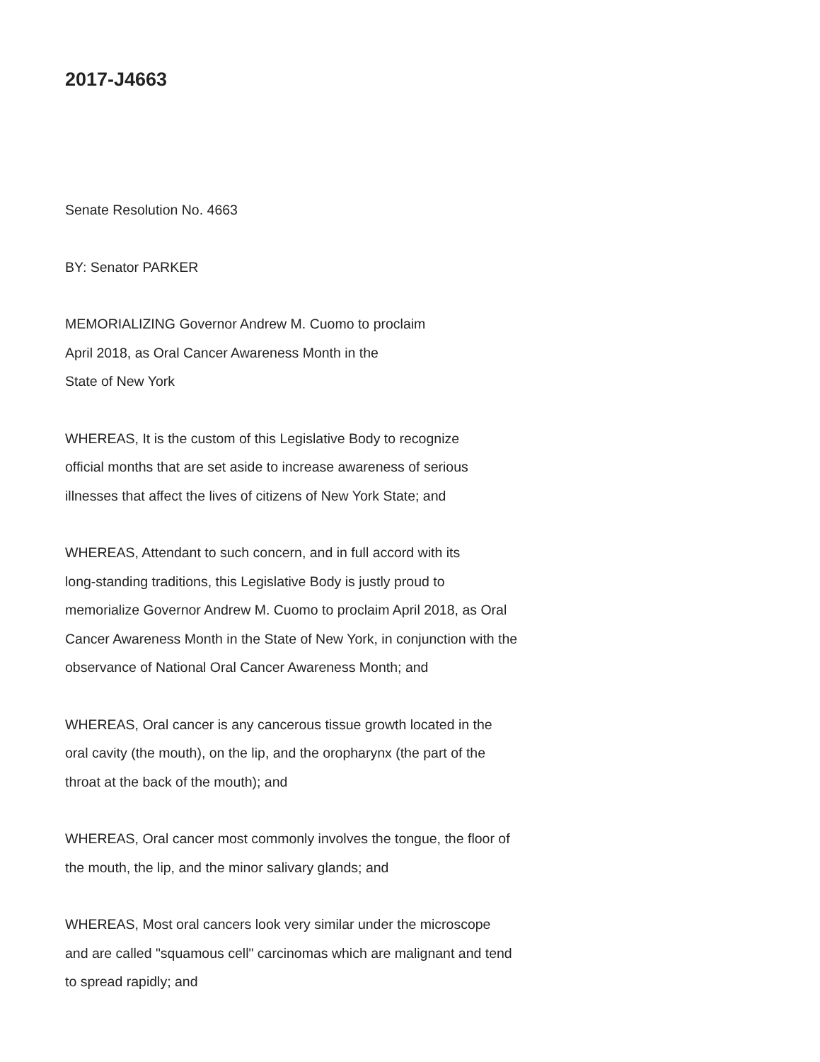2017-J4663
Senate Resolution No. 4663
BY: Senator PARKER
MEMORIALIZING Governor Andrew M. Cuomo to proclaim
April 2018, as Oral Cancer Awareness Month in the
State of New York
WHEREAS, It is the custom of this Legislative Body to recognize
official months that are set aside to increase awareness of serious
illnesses that affect the lives of citizens of New York State; and
WHEREAS, Attendant to such concern, and in full accord with its
long-standing traditions, this Legislative Body is justly proud to
memorialize Governor Andrew M. Cuomo to proclaim April 2018, as Oral
Cancer Awareness Month in the State of New York, in conjunction with the
observance of National Oral Cancer Awareness Month; and
WHEREAS, Oral cancer is any cancerous tissue growth located in the
oral cavity (the mouth), on the lip, and the oropharynx (the part of the
throat at the back of the mouth); and
WHEREAS, Oral cancer most commonly involves the tongue, the floor of
the mouth, the lip, and the minor salivary glands; and
WHEREAS, Most oral cancers look very similar under the microscope
and are called "squamous cell" carcinomas which are malignant and tend
to spread rapidly; and